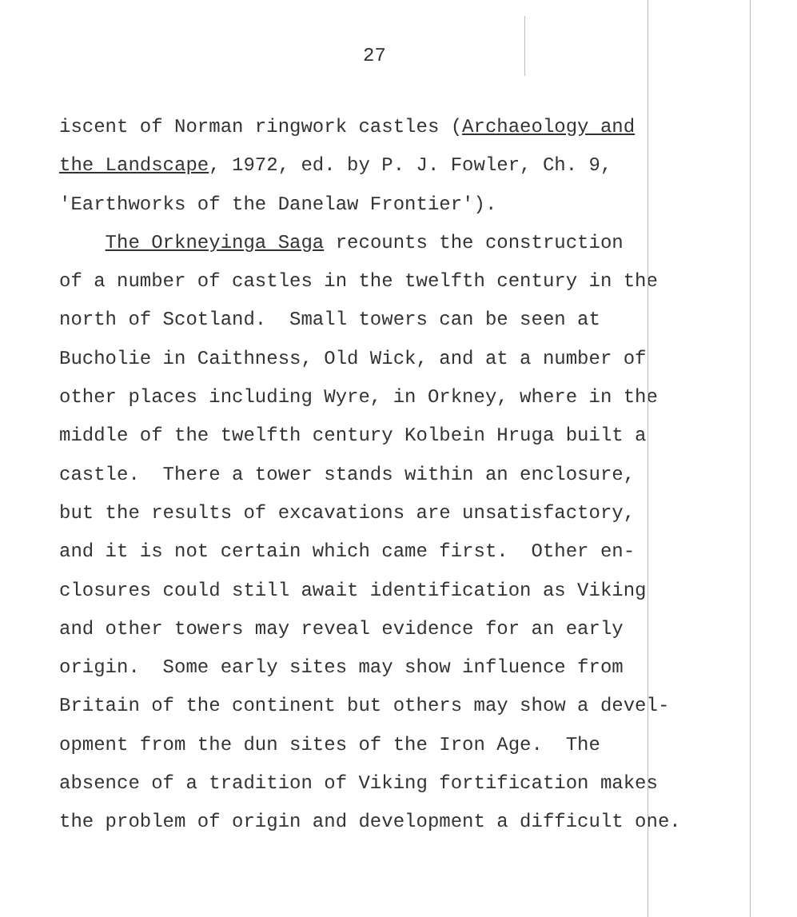27
iscent of Norman ringwork castles (Archaeology and the Landscape, 1972, ed. by P. J. Fowler, Ch. 9, 'Earthworks of the Danelaw Frontier'). The Orkneyinga Saga recounts the construction of a number of castles in the twelfth century in the north of Scotland. Small towers can be seen at Bucholie in Caithness, Old Wick, and at a number of other places including Wyre, in Orkney, where in the middle of the twelfth century Kolbein Hruga built a castle. There a tower stands within an enclosure, but the results of excavations are unsatisfactory, and it is not certain which came first. Other en- closures could still await identification as Viking and other towers may reveal evidence for an early origin. Some early sites may show influence from Britain of the continent but others may show a devel- opment from the dun sites of the Iron Age. The absence of a tradition of Viking fortification makes the problem of origin and development a difficult one.